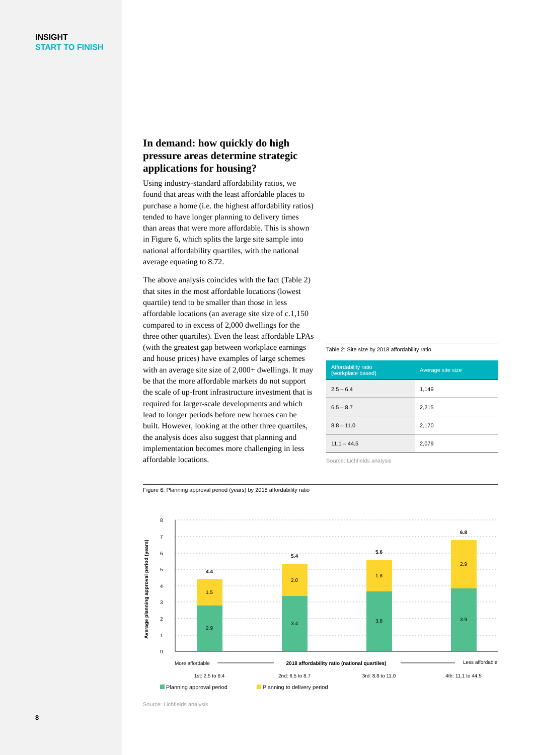INSIGHT
START TO FINISH
In demand: how quickly do high pressure areas determine strategic applications for housing?
Using industry-standard affordability ratios, we found that areas with the least affordable places to purchase a home (i.e. the highest affordability ratios) tended to have longer planning to delivery times than areas that were more affordable. This is shown in Figure 6, which splits the large site sample into national affordability quartiles, with the national average equating to 8.72.
The above analysis coincides with the fact (Table 2) that sites in the most affordable locations (lowest quartile) tend to be smaller than those in less affordable locations (an average site size of c.1,150 compared to in excess of 2,000 dwellings for the three other quartiles). Even the least affordable LPAs (with the greatest gap between workplace earnings and house prices) have examples of large schemes with an average site size of 2,000+ dwellings. It may be that the more affordable markets do not support the scale of up-front infrastructure investment that is required for larger-scale developments and which lead to longer periods before new homes can be built. However, looking at the other three quartiles, the analysis does also suggest that planning and implementation becomes more challenging in less affordable locations.
Table 2: Site size by 2018 affordability ratio
| Affordability ratio (workplace based) | Average site size |
| --- | --- |
| 2.5 – 6.4 | 1,149 |
| 6.5 – 8.7 | 2,215 |
| 8.8 – 11.0 | 2,170 |
| 11.1 – 44.5 | 2,079 |
Source: Lichfields analysis
Figure 6: Planning approval period (years) by 2018 affordability ratio
Average planning approval period (years)
8
7
6
5
4
3
2
1
0
2.9
1.5
4.4
3.4
2.0
5.4
3.8
1.8
5.6
3.9
2.9
6.8
1st: 2.5 to 6.4
2nd: 6.5 to 8.7
3rd: 8.8 to 11.0
4th: 11.1 to 44.5
2018 affordability ratio (national quartiles)
More affordable
Less affordable
Planning approval period Planning to delivery period
Source: Lichfields analysis
8